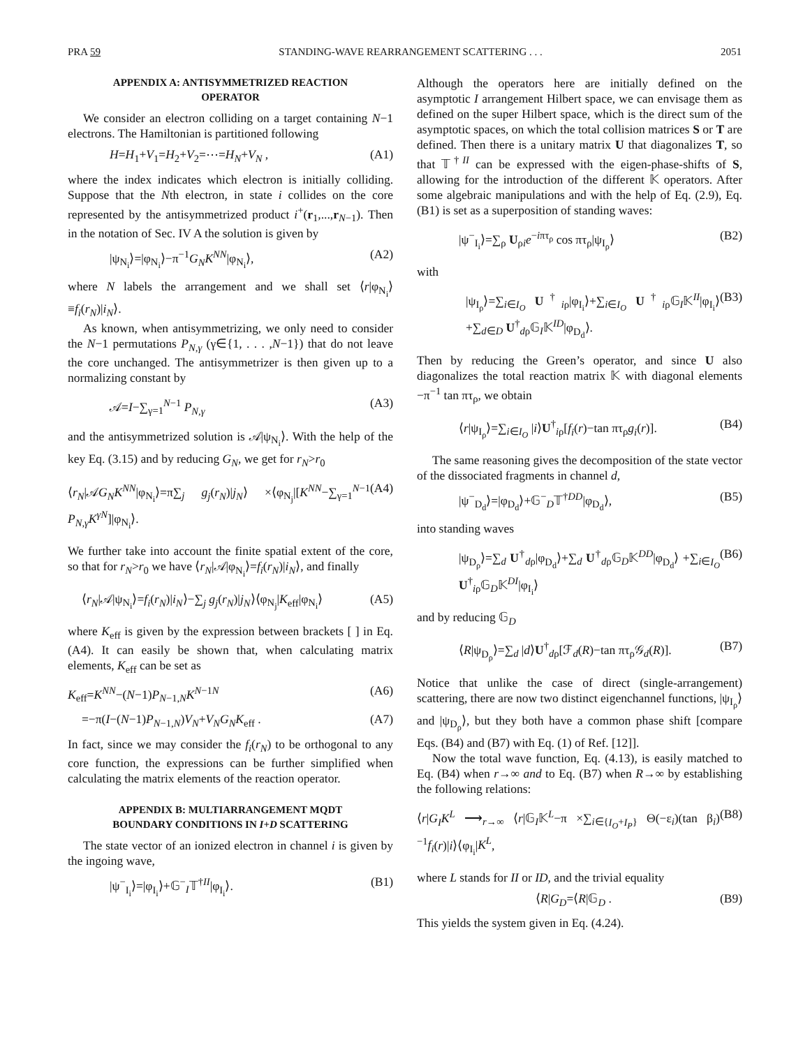PRA 59 STANDING-WAVE REARRANGEMENT SCATTERING . . . 2051
APPENDIX A: ANTISYMMETRIZED REACTION OPERATOR
We consider an electron colliding on a target containing N−1 electrons. The Hamiltonian is partitioned following
H=H<sub>1</sub>+V<sub>1</sub>=H<sub>2</sub>+V<sub>2</sub>=⋯=H<sub>N</sub>+V<sub>N</sub> , (A1)
where the index indicates which electron is initially colliding. Suppose that the Nth electron, in state i collides on the core represented by the antisymmetrized product i<sup>+</sup>(r<sub>1</sub>,...,r<sub>N−1</sub>). Then in the notation of Sec. IV A the solution is given by
|ψ<sub>N<sub>i</sub></sub>⟩=|φ<sub>N<sub>i</sub></sub>⟩−π<sup>−1</sup>G<sub>N</sub>K<sup>NN</sup>|φ<sub>N<sub>i</sub></sub>⟩, (A2)
where N labels the arrangement and we shall set ⟨r|φ<sub>N<sub>i</sub></sub>⟩ ≡f<sub>i</sub>(r<sub>N</sub>)|i<sub>N</sub>⟩.
As known, when antisymmetrizing, we only need to consider the N−1 permutations P<sub>N,γ</sub> (γ∈{1, . . . ,N−1}) that do not leave the core unchanged. The antisymmetrizer is then given up to a normalizing constant by
𝒜=I−∑<sub>γ=1</sub><sup>N−1</sup> P<sub>N,γ</sub> (A3)
and the antisymmetrized solution is 𝒜|ψ<sub>N<sub>i</sub></sub>⟩. With the help of the key Eq. (3.15) and by reducing G<sub>N</sub>, we get for r<sub>N</sub>>r<sub>0</sub>
⟨r<sub>N</sub>|𝒜G<sub>N</sub>K<sup>NN</sup>|φ<sub>N<sub>i</sub></sub>⟩=π∑<sub>j</sub> g<sub>j</sub>(r<sub>N</sub>)|j<sub>N</sub>⟩ ×⟨φ<sub>N<sub>j</sub></sub>|[K<sup>NN</sup>−∑<sub>γ=1</sub><sup>N−1</sup> P<sub>N,γ</sub>K<sup>γN</sup>]|φ<sub>N<sub>i</sub></sub>⟩. (A4)
We further take into account the finite spatial extent of the core, so that for r<sub>N</sub>>r<sub>0</sub> we have ⟨r<sub>N</sub>|𝒜|φ<sub>N<sub>i</sub></sub>⟩=f<sub>i</sub>(r<sub>N</sub>)|i<sub>N</sub>⟩, and finally
⟨r<sub>N</sub>|𝒜|ψ<sub>N<sub>i</sub></sub>⟩=f<sub>i</sub>(r<sub>N</sub>)|i<sub>N</sub>⟩−∑<sub>j</sub> g<sub>j</sub>(r<sub>N</sub>)|j<sub>N</sub>⟩⟨φ<sub>N<sub>j</sub></sub>|K<sub>eff</sub>|φ<sub>N<sub>i</sub></sub>⟩ (A5)
where K<sub>eff</sub> is given by the expression between brackets [ ] in Eq. (A4). It can easily be shown that, when calculating matrix elements, K<sub>eff</sub> can be set as
K<sub>eff</sub>=K<sup>NN</sup>−(N−1)P<sub>N−1,N</sub>K<sup>N−1N</sup> (A6)
=−π(I−(N−1)P<sub>N−1,N</sub>)V<sub>N</sub>+V<sub>N</sub>G<sub>N</sub>K<sub>eff</sub> . (A7)
In fact, since we may consider the f<sub>i</sub>(r<sub>N</sub>) to be orthogonal to any core function, the expressions can be further simplified when calculating the matrix elements of the reaction operator.
APPENDIX B: MULTIARRANGEMENT MQDT BOUNDARY CONDITIONS IN I+D SCATTERING
The state vector of an ionized electron in channel i is given by the ingoing wave,
|ψ<sup>−</sup><sub>I<sub>i</sub></sub>⟩=|φ<sub>I<sub>i</sub></sub>⟩+𝔾<sup>−</sup><sub>I</sub>𝕋<sup>†II</sup>|φ<sub>I<sub>i</sub></sub>⟩. (B1)
Although the operators here are initially defined on the asymptotic I arrangement Hilbert space, we can envisage them as defined on the super Hilbert space, which is the direct sum of the asymptotic spaces, on which the total collision matrices S or T are defined. Then there is a unitary matrix U that diagonalizes T, so that 𝕋<sup>†II</sup> can be expressed with the eigen-phase-shifts of S, allowing for the introduction of the different 𝕂 operators. After some algebraic manipulations and with the help of Eq. (2.9), Eq. (B1) is set as a superposition of standing waves:
|ψ<sup>−</sup><sub>I<sub>i</sub></sub>⟩=∑<sub>ρ</sub> U<sub>ρi</sub>e<sup>−iπτ<sub>ρ</sub></sup> cos πτ<sub>ρ</sub>|ψ<sub>I<sub>ρ</sub></sub>⟩ (B2)
with
|ψ<sub>I<sub>ρ</sub></sub>⟩=∑<sub>i∈I<sub>O</sub></sub> U<sup>†</sup><sub>iρ</sub>|φ<sub>I<sub>i</sub></sub>⟩+∑<sub>i∈I<sub>O</sub></sub> U<sup>†</sup><sub>iρ</sub>𝔾<sub>I</sub>𝕂<sup>II</sup>|φ<sub>I<sub>i</sub></sub>⟩ +∑<sub>d∈D</sub> U<sup>†</sup><sub>dρ</sub>𝔾<sub>I</sub>𝕂<sup>ID</sup>|φ<sub>D<sub>d</sub></sub>⟩. (B3)
Then by reducing the Green’s operator, and since U also diagonalizes the total reaction matrix 𝕂 with diagonal elements −π<sup>−1</sup> tan πτ<sub>ρ</sub>, we obtain
⟨r|ψ<sub>I<sub>ρ</sub></sub>⟩=∑<sub>i∈I<sub>O</sub></sub> |i⟩U<sup>†</sup><sub>iρ</sub>[f<sub>i</sub>(r)−tan πτ<sub>ρ</sub>g<sub>i</sub>(r)]. (B4)
The same reasoning gives the decomposition of the state vector of the dissociated fragments in channel d,
|ψ<sup>−</sup><sub>D<sub>d</sub></sub>⟩=|φ<sub>D<sub>d</sub></sub>⟩+𝔾<sup>−</sup><sub>D</sub>𝕋<sup>†DD</sup>|φ<sub>D<sub>d</sub></sub>⟩, (B5)
into standing waves
|ψ<sub>D<sub>ρ</sub></sub>⟩=∑<sub>d</sub> U<sup>†</sup><sub>dρ</sub>|φ<sub>D<sub>d</sub></sub>⟩+∑<sub>d</sub> U<sup>†</sup><sub>dρ</sub>𝔾<sub>D</sub>𝕂<sup>DD</sup>|φ<sub>D<sub>d</sub></sub>⟩ +∑<sub>i∈I<sub>O</sub></sub> U<sup>†</sup><sub>iρ</sub>𝔾<sub>D</sub>𝕂<sup>DI</sup>|φ<sub>I<sub>i</sub></sub>⟩ (B6)
and by reducing 𝔾<sub>D</sub>
⟨R|ψ<sub>D<sub>ρ</sub></sub>⟩=∑<sub>d</sub> |d⟩U<sup>†</sup><sub>dρ</sub>[ℱ<sub>d</sub>(R)−tan πτ<sub>ρ</sub>𝒢<sub>d</sub>(R)]. (B7)
Notice that unlike the case of direct (single-arrangement) scattering, there are now two distinct eigenchannel functions, |ψ<sub>I<sub>ρ</sub></sub>⟩ and |ψ<sub>D<sub>ρ</sub></sub>⟩, but they both have a common phase shift [compare Eqs. (B4) and (B7) with Eq. (1) of Ref. [12]].
Now the total wave function, Eq. (4.13), is easily matched to Eq. (B4) when r→∞ and to Eq. (B7) when R→∞ by establishing the following relations:
⟨r|G<sub>I</sub>K<sup>L</sup> ⟶<sub>r→∞</sub> ⟨r|𝔾<sub>I</sub>𝕂<sup>L</sup>−π ×∑<sub>i∈{I<sub>O</sub>+I<sub>P</sub>}</sub> Θ(−ε<sub>i</sub>)(tan β<sub>i</sub>)<sup>−1</sup>f<sub>i</sub>(r)|i⟩⟨φ<sub>I<sub>i</sub></sub>|K<sup>L</sup>, (B8)
where L stands for II or ID, and the trivial equality
⟨R|G<sub>D</sub>=⟨R|𝔾<sub>D</sub> . (B9)
This yields the system given in Eq. (4.24).